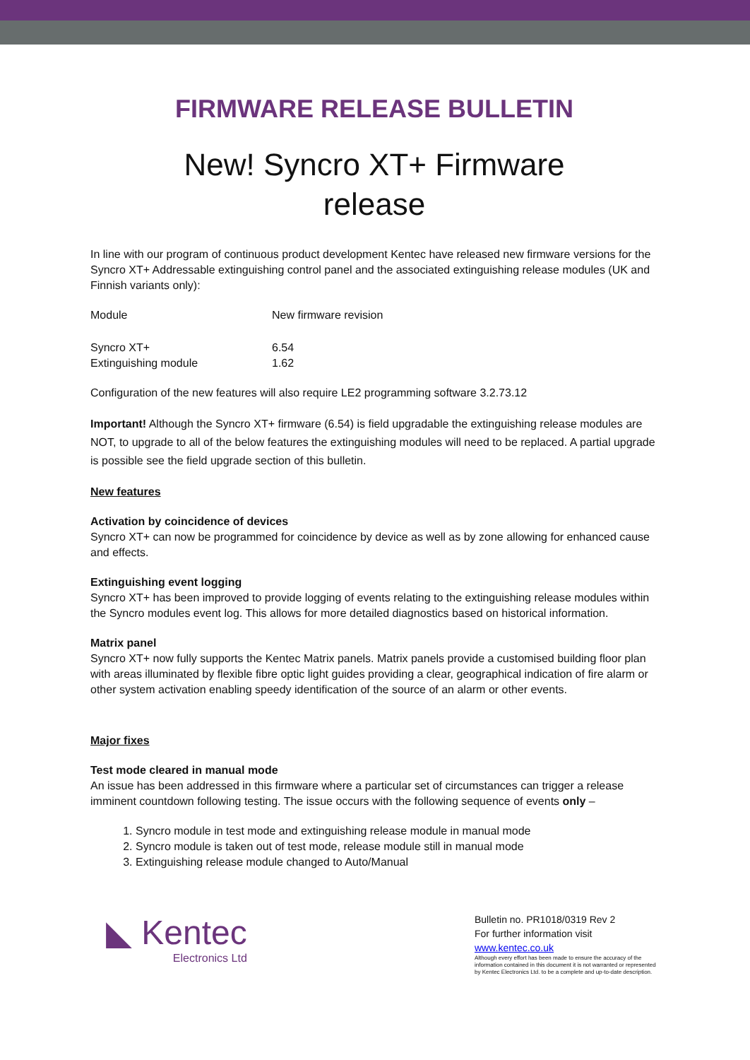FIRMWARE RELEASE BULLETIN
New! Syncro XT+ Firmware
release
In line with our program of continuous product development Kentec have released new firmware versions for the Syncro XT+ Addressable extinguishing control panel and the associated extinguishing release modules (UK and Finnish variants only):
| Module | New firmware revision |
| Syncro XT+ | 6.54 |
| Extinguishing module | 1.62 |
Configuration of the new features will also require LE2 programming software 3.2.73.12
Important! Although the Syncro XT+ firmware (6.54) is field upgradable the extinguishing release modules are NOT, to upgrade to all of the below features the extinguishing modules will need to be replaced. A partial upgrade is possible see the field upgrade section of this bulletin.
New features
Activation by coincidence of devices
Syncro XT+ can now be programmed for coincidence by device as well as by zone allowing for enhanced cause and effects.
Extinguishing event logging
Syncro XT+ has been improved to provide logging of events relating to the extinguishing release modules within the Syncro modules event log. This allows for more detailed diagnostics based on historical information.
Matrix panel
Syncro XT+ now fully supports the Kentec Matrix panels. Matrix panels provide a customised building floor plan with areas illuminated by flexible fibre optic light guides providing a clear, geographical indication of fire alarm or other system activation enabling speedy identification of the source of an alarm or other events.
Major fixes
Test mode cleared in manual mode
An issue has been addressed in this firmware where a particular set of circumstances can trigger a release imminent countdown following testing. The issue occurs with the following sequence of events only –
1. Syncro module in test mode and extinguishing release module in manual mode
2. Syncro module is taken out of test mode, release module still in manual mode
3. Extinguishing release module changed to Auto/Manual
◣ Kentec
Electronics Ltd
Bulletin no. PR1018/0319 Rev 2
For further information visit
www.kentec.co.uk
Although every effort has been made to ensure the accuracy of the information contained in this document it is not warranted or represented by Kentec Electronics Ltd. to be a complete and up-to-date description.